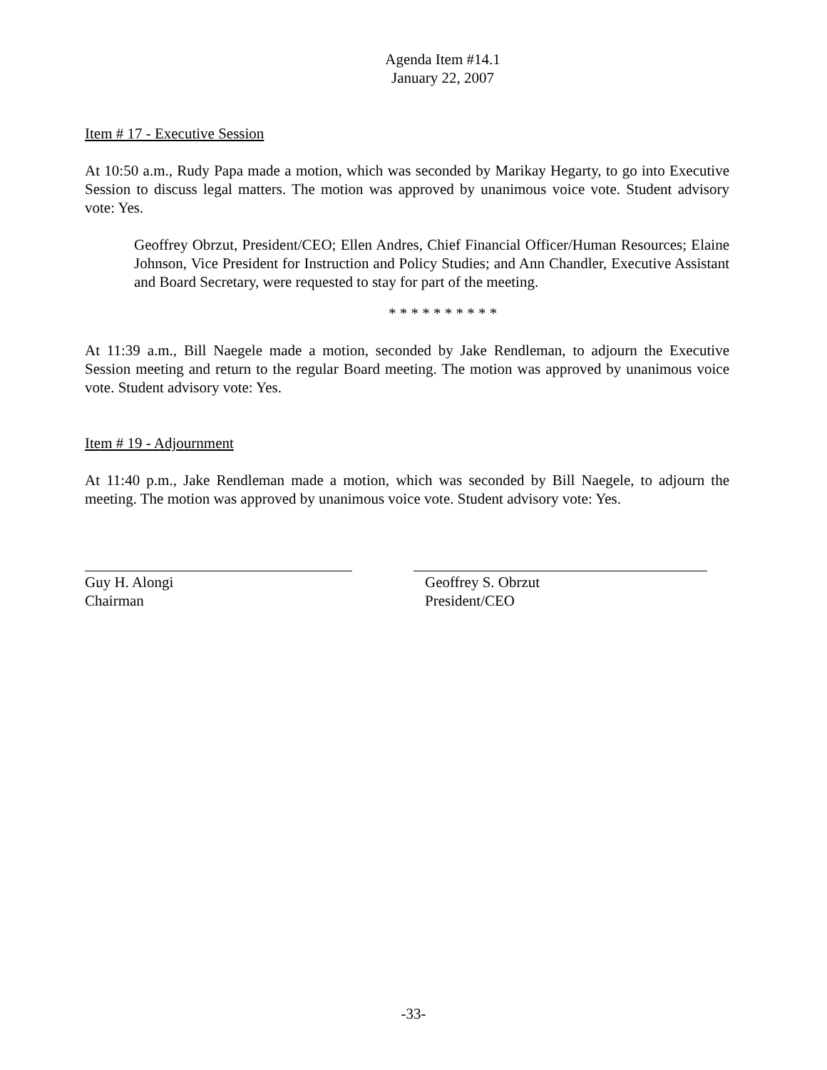Agenda Item #14.1
January 22, 2007
Item # 17 - Executive Session
At 10:50 a.m., Rudy Papa made a motion, which was seconded by Marikay Hegarty, to go into Executive Session to discuss legal matters. The motion was approved by unanimous voice vote. Student advisory vote: Yes.
Geoffrey Obrzut, President/CEO; Ellen Andres, Chief Financial Officer/Human Resources; Elaine Johnson, Vice President for Instruction and Policy Studies; and Ann Chandler, Executive Assistant and Board Secretary, were requested to stay for part of the meeting.
* * * * * * * * * *
At 11:39 a.m., Bill Naegele made a motion, seconded by Jake Rendleman, to adjourn the Executive Session meeting and return to the regular Board meeting. The motion was approved by unanimous voice vote. Student advisory vote: Yes.
Item # 19 - Adjournment
At 11:40 p.m., Jake Rendleman made a motion, which was seconded by Bill Naegele, to adjourn the meeting. The motion was approved by unanimous voice vote. Student advisory vote: Yes.
Guy H. Alongi
Chairman
Geoffrey S. Obrzut
President/CEO
-33-